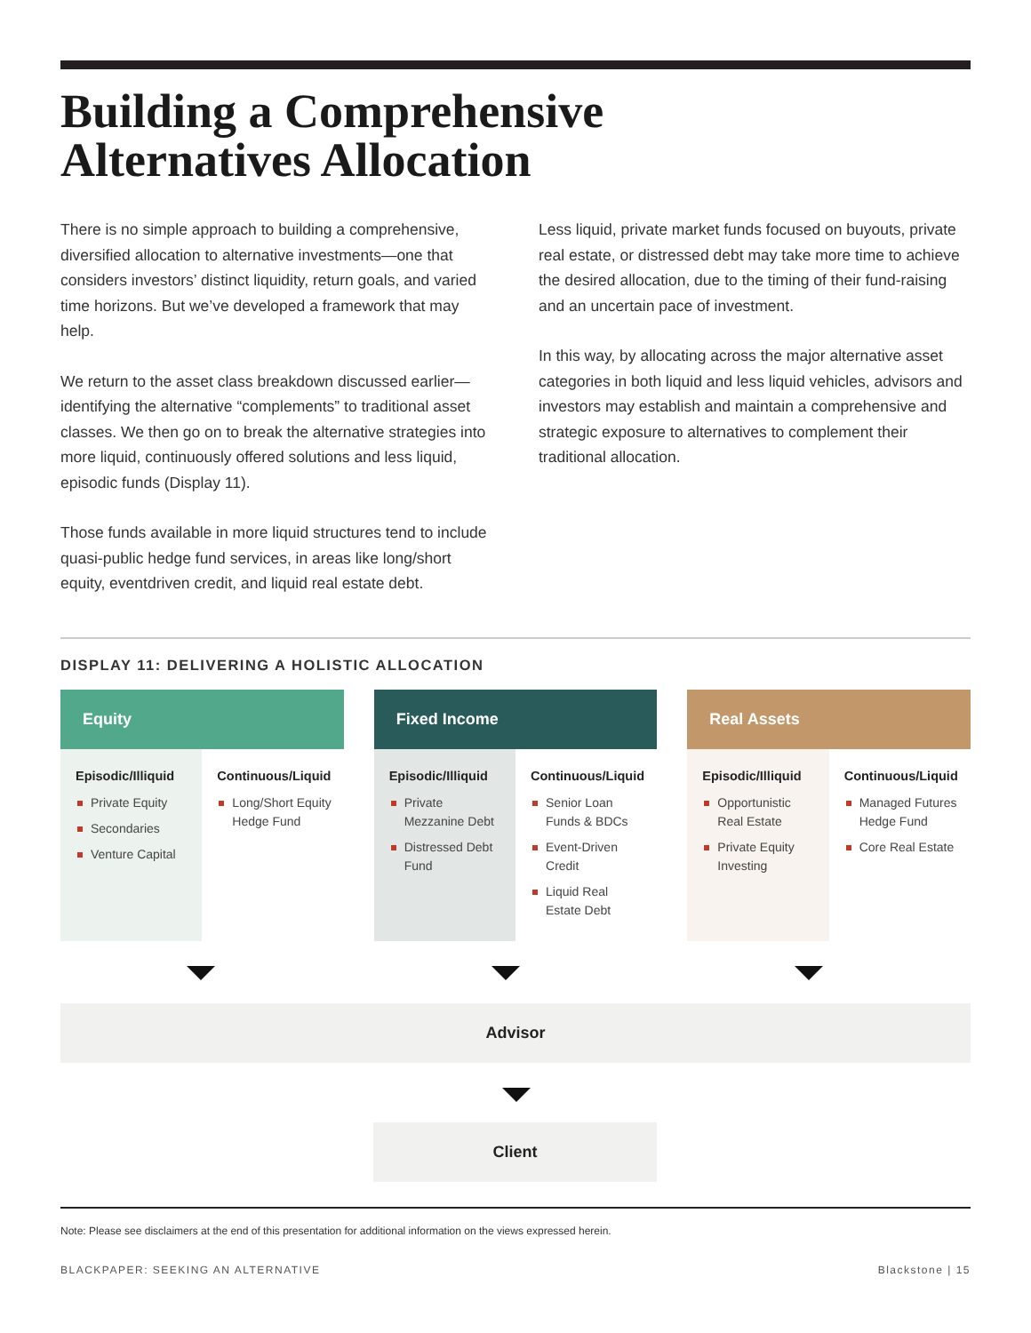Building a Comprehensive
Alternatives Allocation
There is no simple approach to building a comprehensive, diversified allocation to alternative investments—one that considers investors’ distinct liquidity, return goals, and varied time horizons. But we’ve developed a framework that may help.
We return to the asset class breakdown discussed earlier—identifying the alternative “complements” to traditional asset classes. We then go on to break the alternative strategies into more liquid, continuously offered solutions and less liquid, episodic funds (Display 11).
Those funds available in more liquid structures tend to include quasi-public hedge fund services, in areas like long/short equity, eventdriven credit, and liquid real estate debt.
Less liquid, private market funds focused on buyouts, private real estate, or distressed debt may take more time to achieve the desired allocation, due to the timing of their fund-raising and an uncertain pace of investment.
In this way, by allocating across the major alternative asset categories in both liquid and less liquid vehicles, advisors and investors may establish and maintain a comprehensive and strategic exposure to alternatives to complement their traditional allocation.
DISPLAY 11: DELIVERING A HOLISTIC ALLOCATION
Equity
Episodic/Illiquid
Private Equity
Secondaries
Venture Capital
Continuous/Liquid
Long/Short Equity Hedge Fund
Fixed Income
Episodic/Illiquid
Private Mezzanine Debt
Distressed Debt Fund
Continuous/Liquid
Senior Loan Funds & BDCs
Event-Driven Credit
Liquid Real Estate Debt
Real Assets
Episodic/Illiquid
Opportunistic Real Estate
Private Equity Investing
Continuous/Liquid
Managed Futures Hedge Fund
Core Real Estate
Advisor
Client
Note: Please see disclaimers at the end of this presentation for additional information on the views expressed herein.
BLACKPAPER: SEEKING AN ALTERNATIVE Blackstone | 15